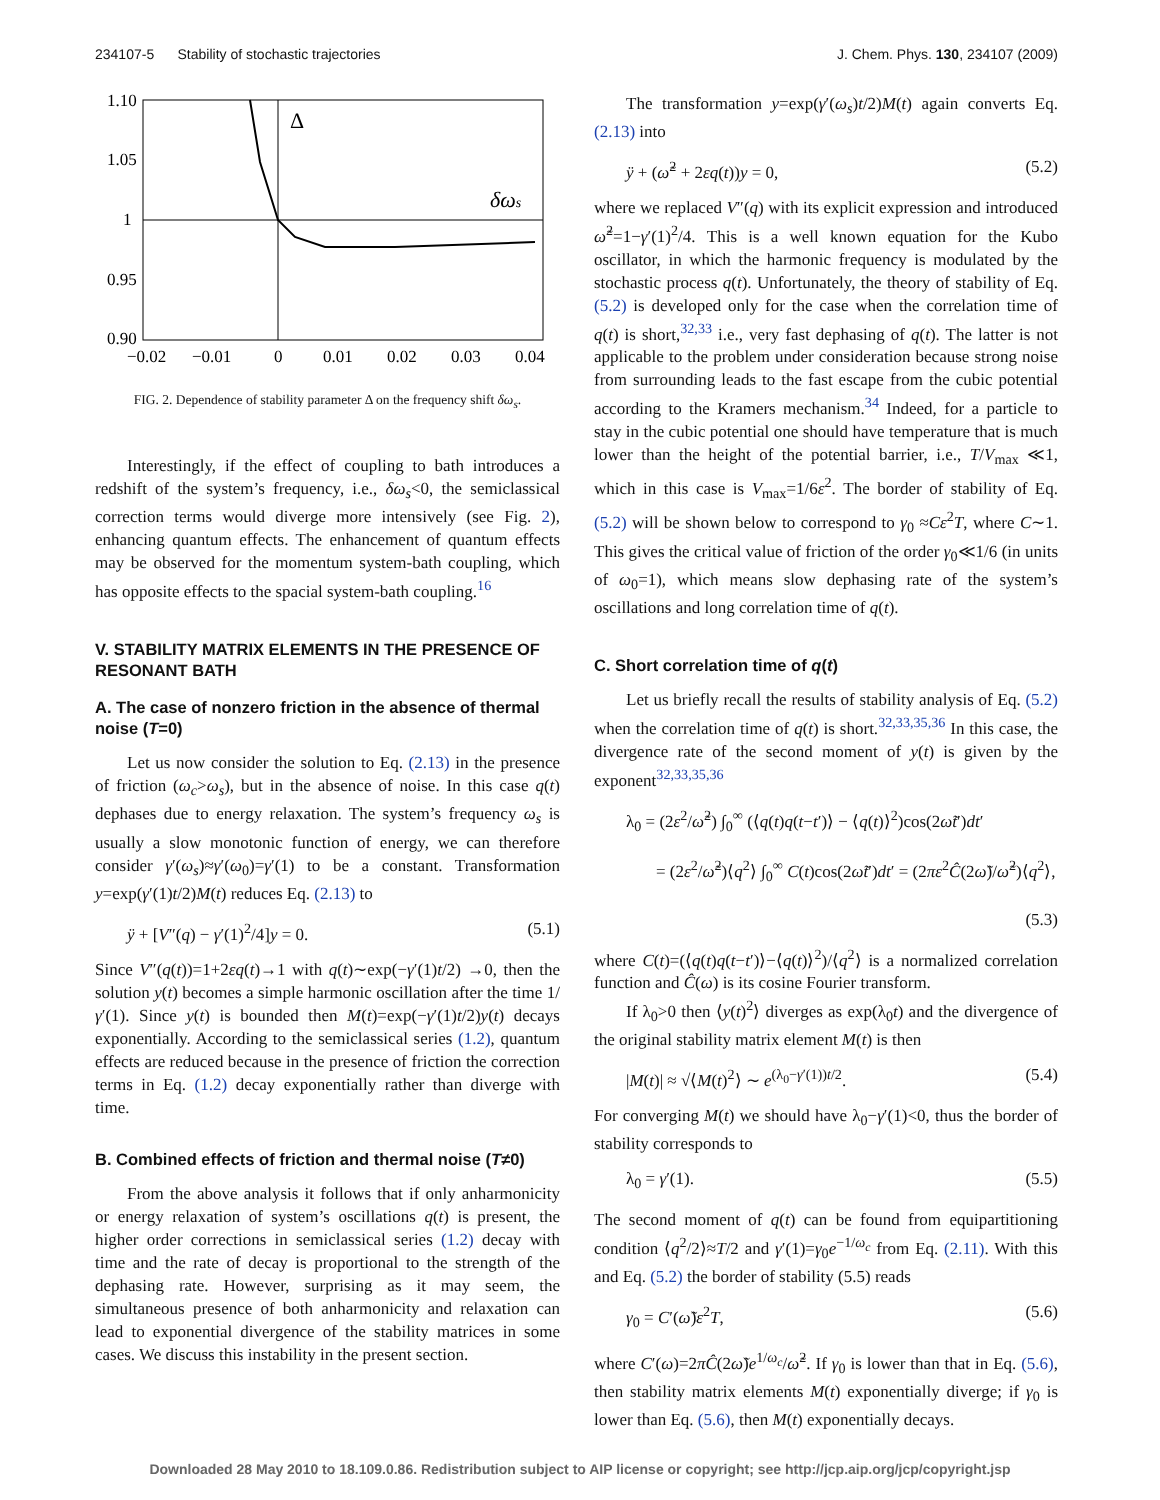234107-5 Stability of stochastic trajectories J. Chem. Phys. 130, 234107 (2009)
1.10
1.05
1
0.95
0.90
−0.02
−0.01
0
0.01
0.02
0.03
0.04
Δ
δωs
FIG. 2. Dependence of stability parameter Δ on the frequency shift δω<sub>s</sub>.
Interestingly, if the effect of coupling to bath introduces a redshift of the system’s frequency, i.e., δω<sub>s</sub><0, the semiclassical correction terms would diverge more intensively (see Fig. 2), enhancing quantum effects. The enhancement of quantum effects may be observed for the momentum system-bath coupling, which has opposite effects to the spacial system-bath coupling.<sup>16</sup>
V. STABILITY MATRIX ELEMENTS IN THE PRESENCE OF RESONANT BATH
A. The case of nonzero friction in the absence of thermal noise (T=0)
Let us now consider the solution to Eq. (2.13) in the presence of friction (ω<sub>c</sub>>ω<sub>s</sub>), but in the absence of noise. In this case q(t) dephases due to energy relaxation. The system’s frequency ω<sub>s</sub> is usually a slow monotonic function of energy, we can therefore consider γ′(ω<sub>s</sub>)≈γ′(ω<sub>0</sub>)=γ′(1) to be a constant. Transformation y=exp(γ′(1)t/2)M(t) reduces Eq. (2.13) to
ÿ + [V″(q) − γ′(1)<sup>2</sup>/4]y = 0. (5.1)
Since V″(q(t))=1+2εq(t)→1 with q(t)∼exp(−γ′(1)t/2) →0, then the solution y(t) becomes a simple harmonic oscillation after the time 1/γ′(1). Since y(t) is bounded then M(t)=exp(−γ′(1)t/2)y(t) decays exponentially. According to the semiclassical series (1.2), quantum effects are reduced because in the presence of friction the correction terms in Eq. (1.2) decay exponentially rather than diverge with time.
B. Combined effects of friction and thermal noise (T≠0)
From the above analysis it follows that if only anharmonicity or energy relaxation of system’s oscillations q(t) is present, the higher order corrections in semiclassical series (1.2) decay with time and the rate of decay is proportional to the strength of the dephasing rate. However, surprising as it may seem, the simultaneous presence of both anharmonicity and relaxation can lead to exponential divergence of the stability matrices in some cases. We discuss this instability in the present section.
The transformation y=exp(γ′(ω<sub>s</sub>)t/2)M(t) again converts Eq. (2.13) into
ÿ + (ω̃<sup>2</sup> + 2εq(t))y = 0, (5.2)
where we replaced V″(q) with its explicit expression and introduced ω̃<sup>2</sup>=1−γ′(1)<sup>2</sup>/4. This is a well known equation for the Kubo oscillator, in which the harmonic frequency is modulated by the stochastic process q(t). Unfortunately, the theory of stability of Eq. (5.2) is developed only for the case when the correlation time of q(t) is short,<sup>32,33</sup> i.e., very fast dephasing of q(t). The latter is not applicable to the problem under consideration because strong noise from surrounding leads to the fast escape from the cubic potential according to the Kramers mechanism.<sup>34</sup> Indeed, for a particle to stay in the cubic potential one should have temperature that is much lower than the height of the potential barrier, i.e., T/V<sub>max</sub> ≪1, which in this case is V<sub>max</sub>=1/6ε<sup>2</sup>. The border of stability of Eq. (5.2) will be shown below to correspond to γ<sub>0</sub> ≈Cε<sup>2</sup>T, where C∼1. This gives the critical value of friction of the order γ<sub>0</sub>≪1/6 (in units of ω<sub>0</sub>=1), which means slow dephasing rate of the system’s oscillations and long correlation time of q(t).
C. Short correlation time of q(t)
Let us briefly recall the results of stability analysis of Eq. (5.2) when the correlation time of q(t) is short.<sup>32,33,35,36</sup> In this case, the divergence rate of the second moment of y(t) is given by the exponent<sup>32,33,35,36</sup>
λ<sub>0</sub> = (2ε<sup>2</sup>/ω̃<sup>2</sup>) ∫<sub>0</sub><sup>∞</sup> (⟨q(t)q(t−t′)⟩ − ⟨q(t)⟩<sup>2</sup>)cos(2ω̃t′)dt′
= (2ε<sup>2</sup>/ω̃<sup>2</sup>)⟨q<sup>2</sup>⟩ ∫<sub>0</sub><sup>∞</sup> C(t)cos(2ω̃t′)dt′ = (2πε<sup>2</sup>Ĉ(2ω̃)/ω̃<sup>2</sup>)⟨q<sup>2</sup>⟩,
(5.3)
where C(t)=(⟨q(t)q(t−t′)⟩−⟨q(t)⟩<sup>2</sup>)/⟨q<sup>2</sup>⟩ is a normalized correlation function and Ĉ(ω) is its cosine Fourier transform.
If λ<sub>0</sub>>0 then ⟨y(t)<sup>2</sup>⟩ diverges as exp(λ<sub>0</sub>t) and the divergence of the original stability matrix element M(t) is then
|M(t)| ≈ √⟨M(t)<sup>2</sup>⟩ ∼ e<sup>(λ<sub>0</sub>−γ′(1))t/2</sup>. (5.4)
For converging M(t) we should have λ<sub>0</sub>−γ′(1)<0, thus the border of stability corresponds to
λ<sub>0</sub> = γ′(1). (5.5)
The second moment of q(t) can be found from equipartitioning condition ⟨q<sup>2</sup>/2⟩≈T/2 and γ′(1)=γ<sub>0</sub>e<sup>−1/ω<sub>c</sub></sup> from Eq. (2.11). With this and Eq. (5.2) the border of stability (5.5) reads
γ<sub>0</sub> = C′(ω̃)ε<sup>2</sup>T, (5.6)
where C′(ω)=2πĈ(2ω̃)e<sup>1/ω<sub>c</sub></sup>/ω̃<sup>2</sup>. If γ<sub>0</sub> is lower than that in Eq. (5.6), then stability matrix elements M(t) exponentially diverge; if γ<sub>0</sub> is lower than Eq. (5.6), then M(t) exponentially decays.
Downloaded 28 May 2010 to 18.109.0.86. Redistribution subject to AIP license or copyright; see http://jcp.aip.org/jcp/copyright.jsp